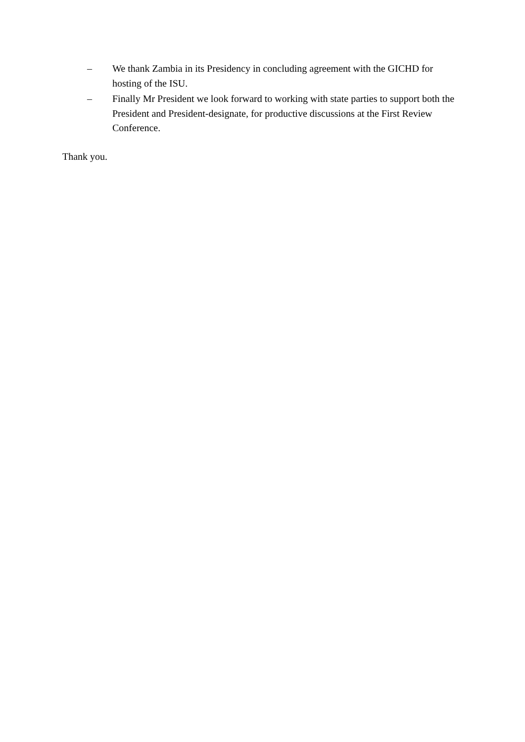– We thank Zambia in its Presidency in concluding agreement with the GICHD for hosting of the ISU.
– Finally Mr President we look forward to working with state parties to support both the President and President-designate, for productive discussions at the First Review Conference.
Thank you.